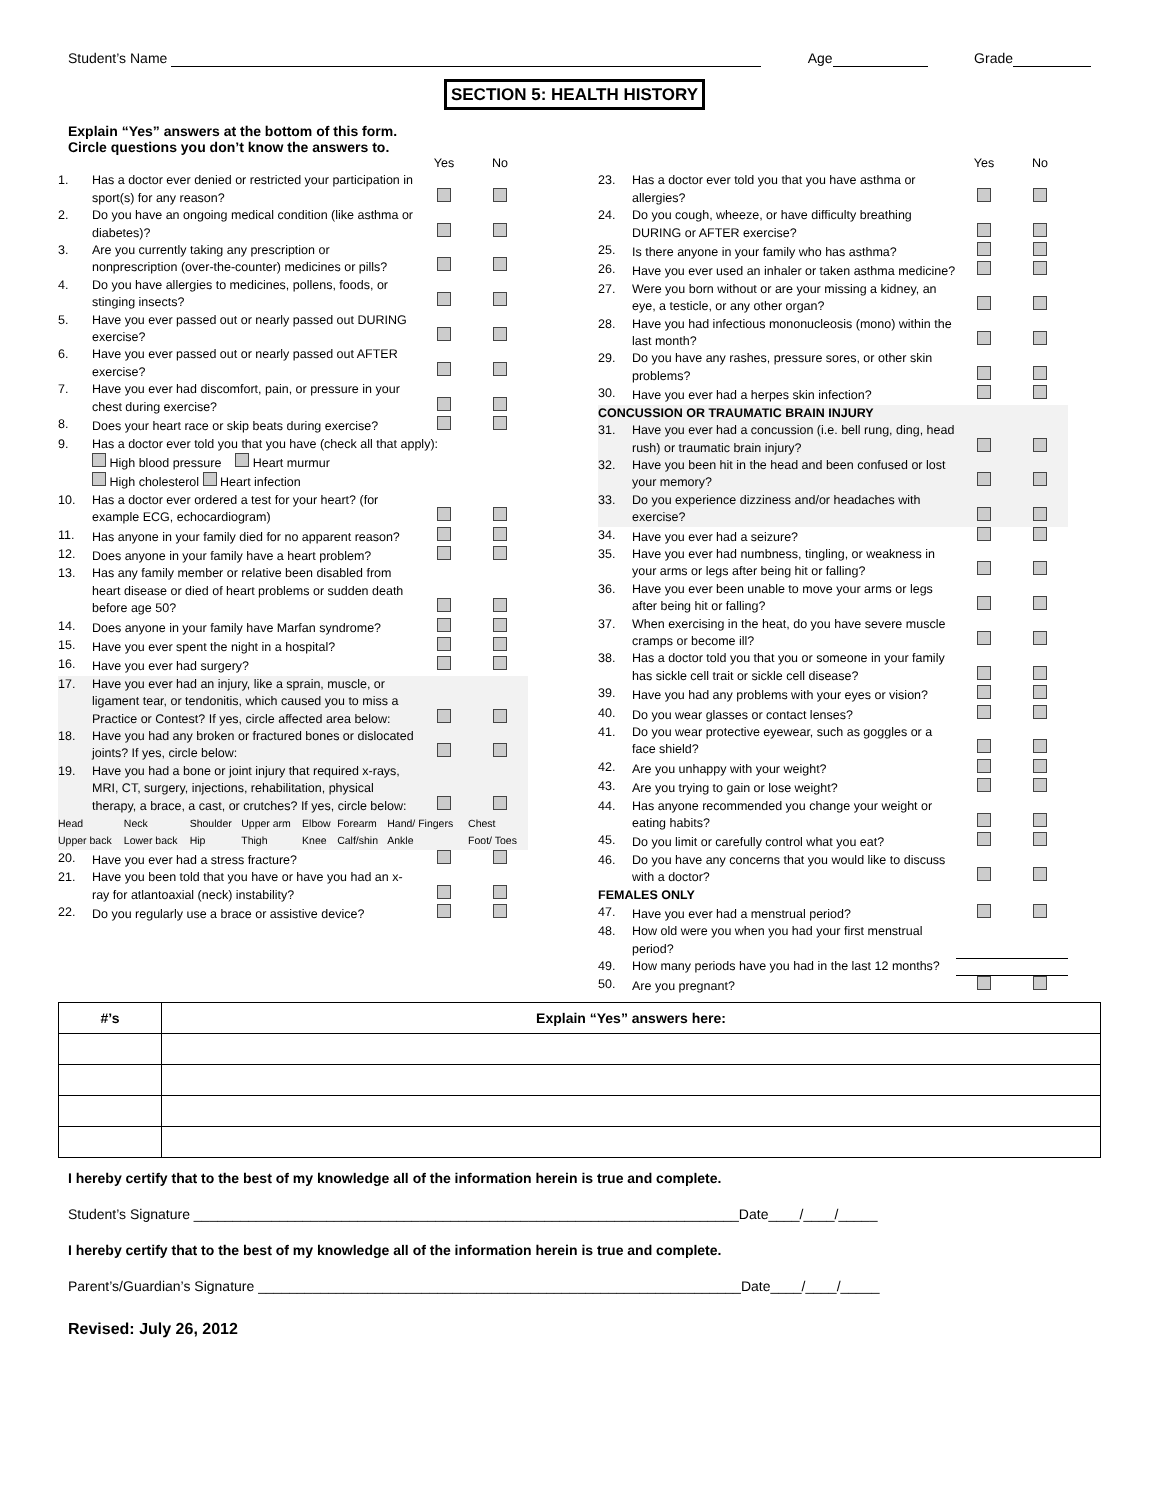Student’s Name Age Grade
SECTION 5: HEALTH HISTORY
Explain “Yes” answers at the bottom of this form.
Circle questions you don’t know the answers to.
| | | Yes | No |
| 1. | Has a doctor ever denied or restricted your participation in sport(s) for any reason? | | |
| 2. | Do you have an ongoing medical condition (like asthma or diabetes)? | | |
| 3. | Are you currently taking any prescription or nonprescription (over-the-counter) medicines or pills? | | |
| 4. | Do you have allergies to medicines, pollens, foods, or stinging insects? | | |
| 5. | Have you ever passed out or nearly passed out DURING exercise? | | |
| 6. | Have you ever passed out or nearly passed out AFTER exercise? | | |
| 7. | Have you ever had discomfort, pain, or pressure in your chest during exercise? | | |
| 8. | Does your heart race or skip beats during exercise? | | |
| 9. | Has a doctor ever told you that you have (check all that apply): High blood pressure Heart murmur High cholesterol Heart infection | | |
| 10. | Has a doctor ever ordered a test for your heart? (for example ECG, echocardiogram) | | |
| 11. | Has anyone in your family died for no apparent reason? | | |
| 12. | Does anyone in your family have a heart problem? | | |
| 13. | Has any family member or relative been disabled from heart disease or died of heart problems or sudden death before age 50? | | |
| 14. | Does anyone in your family have Marfan syndrome? | | |
| 15. | Have you ever spent the night in a hospital? | | |
| 16. | Have you ever had surgery? | | |
| 17. | Have you ever had an injury, like a sprain, muscle, or ligament tear, or tendonitis, which caused you to miss a Practice or Contest? If yes, circle affected area below: | | |
| 18. | Have you had any broken or fractured bones or dislocated joints? If yes, circle below: | | |
| 19. | Have you had a bone or joint injury that required x-rays, MRI, CT, surgery, injections, rehabilitation, physical therapy, a brace, a cast, or crutches? If yes, circle below: | | |
| Head | Neck | Shoulder | Upper arm | Elbow | Forearm | Hand/ Fingers | Chest |
| Upper back | Lower back | Hip | Thigh | Knee | Calf/shin | Ankle | Foot/ Toes |
| 20. | Have you ever had a stress fracture? | | |
| 21. | Have you been told that you have or have you had an x-ray for atlantoaxial (neck) instability? | | |
| 22. | Do you regularly use a brace or assistive device? | | |
| | | Yes | No |
| 23. | Has a doctor ever told you that you have asthma or allergies? | | |
| 24. | Do you cough, wheeze, or have difficulty breathing DURING or AFTER exercise? | | |
| 25. | Is there anyone in your family who has asthma? | | |
| 26. | Have you ever used an inhaler or taken asthma medicine? | | |
| 27. | Were you born without or are your missing a kidney, an eye, a testicle, or any other organ? | | |
| 28. | Have you had infectious mononucleosis (mono) within the last month? | | |
| 29. | Do you have any rashes, pressure sores, or other skin problems? | | |
| 30. | Have you ever had a herpes skin infection? | | |
| CONCUSSION OR TRAUMATIC BRAIN INJURY | | | |
| 31. | Have you ever had a concussion (i.e. bell rung, ding, head rush) or traumatic brain injury? | | |
| 32. | Have you been hit in the head and been confused or lost your memory? | | |
| 33. | Do you experience dizziness and/or headaches with exercise? | | |
| 34. | Have you ever had a seizure? | | |
| 35. | Have you ever had numbness, tingling, or weakness in your arms or legs after being hit or falling? | | |
| 36. | Have you ever been unable to move your arms or legs after being hit or falling? | | |
| 37. | When exercising in the heat, do you have severe muscle cramps or become ill? | | |
| 38. | Has a doctor told you that you or someone in your family has sickle cell trait or sickle cell disease? | | |
| 39. | Have you had any problems with your eyes or vision? | | |
| 40. | Do you wear glasses or contact lenses? | | |
| 41. | Do you wear protective eyewear, such as goggles or a face shield? | | |
| 42. | Are you unhappy with your weight? | | |
| 43. | Are you trying to gain or lose weight? | | |
| 44. | Has anyone recommended you change your weight or eating habits? | | |
| 45. | Do you limit or carefully control what you eat? | | |
| 46. | Do you have any concerns that you would like to discuss with a doctor? | | |
| FEMALES ONLY | | | |
| 47. | Have you ever had a menstrual period? | | |
| 48. | How old were you when you had your first menstrual period? | | |
| 49. | How many periods have you had in the last 12 months? | | |
| 50. | Are you pregnant? | | |
| #’s | Explain “Yes” answers here: |
| --- | --- |
I hereby certify that to the best of my knowledge all of the information herein is true and complete.
Student’s Signature ______________________________________________________________________Date____/____/_____
I hereby certify that to the best of my knowledge all of the information herein is true and complete.
Parent’s/Guardian’s Signature ______________________________________________________________Date____/____/_____
Revised: July 26, 2012